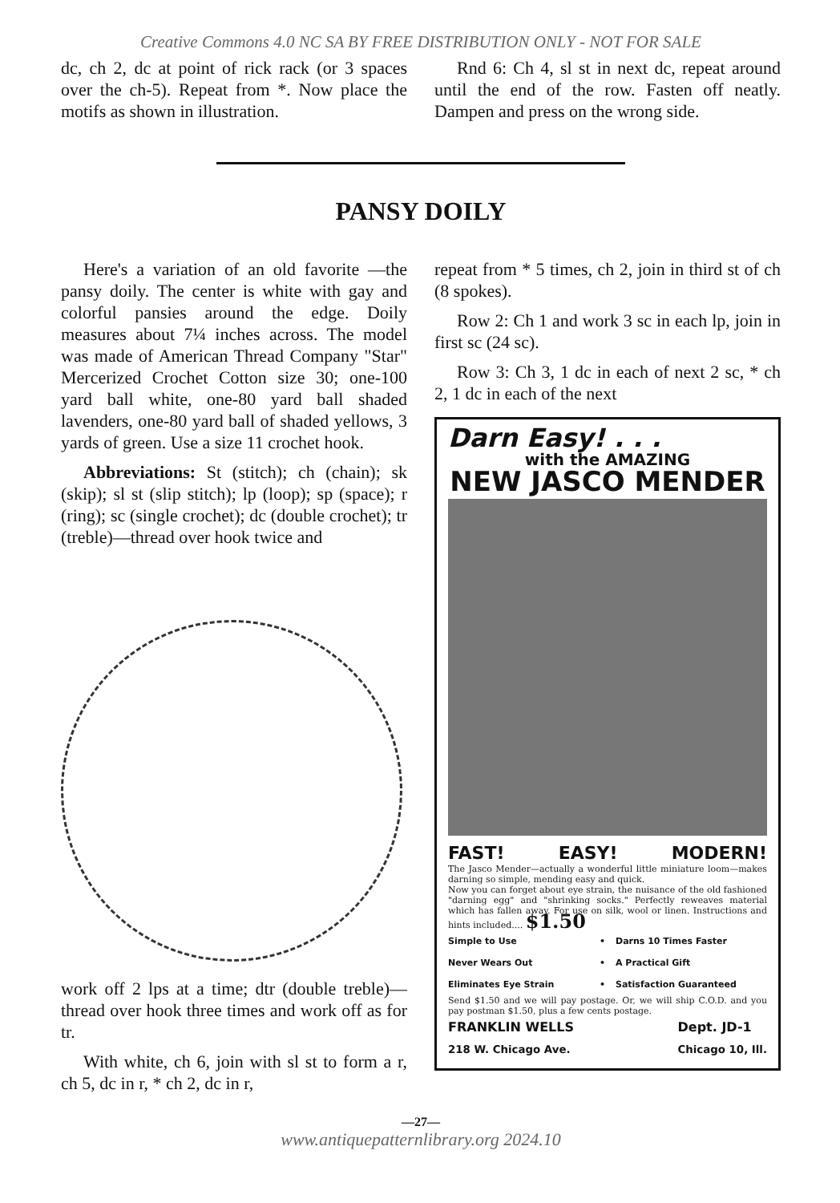Creative Commons 4.0 NC SA BY FREE DISTRIBUTION ONLY - NOT FOR SALE
dc, ch 2, dc at point of rick rack (or 3 spaces over the ch-5). Repeat from *. Now place the motifs as shown in illustration.
Rnd 6: Ch 4, sl st in next dc, repeat around until the end of the row. Fasten off neatly. Dampen and press on the wrong side.
PANSY DOILY
Here's a variation of an old favorite —the pansy doily. The center is white with gay and colorful pansies around the edge. Doily measures about 7¼ inches across. The model was made of American Thread Company "Star" Mercerized Crochet Cotton size 30; one-100 yard ball white, one-80 yard ball shaded lavenders, one-80 yard ball of shaded yellows, 3 yards of green. Use a size 11 crochet hook.
Abbreviations: St (stitch); ch (chain); sk (skip); sl st (slip stitch); lp (loop); sp (space); r (ring); sc (single crochet); dc (double crochet); tr (treble)—thread over hook twice and
work off 2 lps at a time; dtr (double treble)—thread over hook three times and work off as for tr.
With white, ch 6, join with sl st to form a r, ch 5, dc in r, * ch 2, dc in r,
repeat from * 5 times, ch 2, join in third st of ch (8 spokes).
Row 2: Ch 1 and work 3 sc in each lp, join in first sc (24 sc).
Row 3: Ch 3, 1 dc in each of next 2 sc, * ch 2, 1 dc in each of the next
Darn Easy! . . .
with the AMAZING
NEW JASCO MENDER
FAST! EASY! MODERN!
The Jasco Mender—actually a wonderful little miniature loom—makes darning so simple, mending easy and quick.
Now you can forget about eye strain, the nuisance of the old fashioned "darning egg" and "shrinking socks." Perfectly reweaves material which has fallen away. For use on silk, wool or linen. Instructions and hints included.... $1.50
Simple to Use • Darns 10 Times Faster Never Wears Out • A Practical Gift Eliminates Eye Strain • Satisfaction Guaranteed
Send $1.50 and we will pay postage. Or, we will ship C.O.D. and you pay postman $1.50, plus a few cents postage.
FRANKLIN WELLS
218 W. Chicago Ave. Dept. JD-1
Chicago 10, Ill.
—27—
www.antiquepatternlibrary.org 2024.10